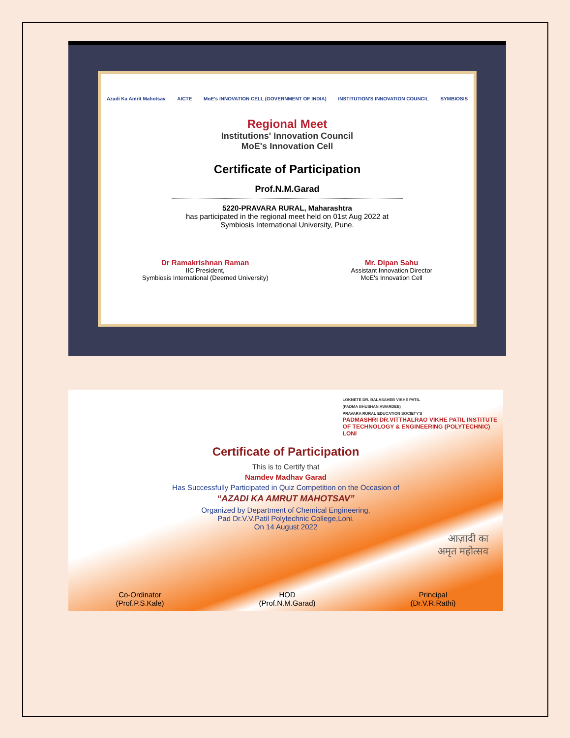Azadi Ka Amrit Mahotsav AICTE MoE's INNOVATION CELL (GOVERNMENT OF INDIA) INSTITUTION'S INNOVATION COUNCIL SYMBIOSIS
Regional Meet
Institutions' Innovation Council
MoE's Innovation Cell
Certificate of Participation
Prof.N.M.Garad
5220-PRAVARA RURAL, Maharashtra
has participated in the regional meet held on 01st Aug 2022 at
Symbiosis International University, Pune.
Dr Ramakrishnan Raman
IIC President,
Symbiosis International (Deemed University)
Mr. Dipan Sahu
Assistant Innovation Director
MoE's Innovation Cell
LOKNETE DR. BALASAHEB VIKHE PATIL
(PADMA BHUSHAN AWARDEE)
PRAVARA RURAL EDUCATION SOCIETY'S
PADMASHRI DR.VITTHALRAO VIKHE PATIL INSTITUTE
OF TECHNOLOGY & ENGINEERING (POLYTECHNIC)
LONI
Certificate of Participation
This is to Certify that
Namdev Madhav Garad
Has Successfully Participated in Quiz Competition on the Occasion of
“AZADI KA AMRUT MAHOTSAV”
Organized by Department of Chemical Engineering,
Pad Dr.V.V.Patil Polytechnic College,Loni.
On 14 August 2022
आज़ादी का
अमृत महोत्सव
Co-Ordinator
(Prof.P.S.Kale)
HOD
(Prof.N.M.Garad)
Principal
(Dr.V.R.Rathi)